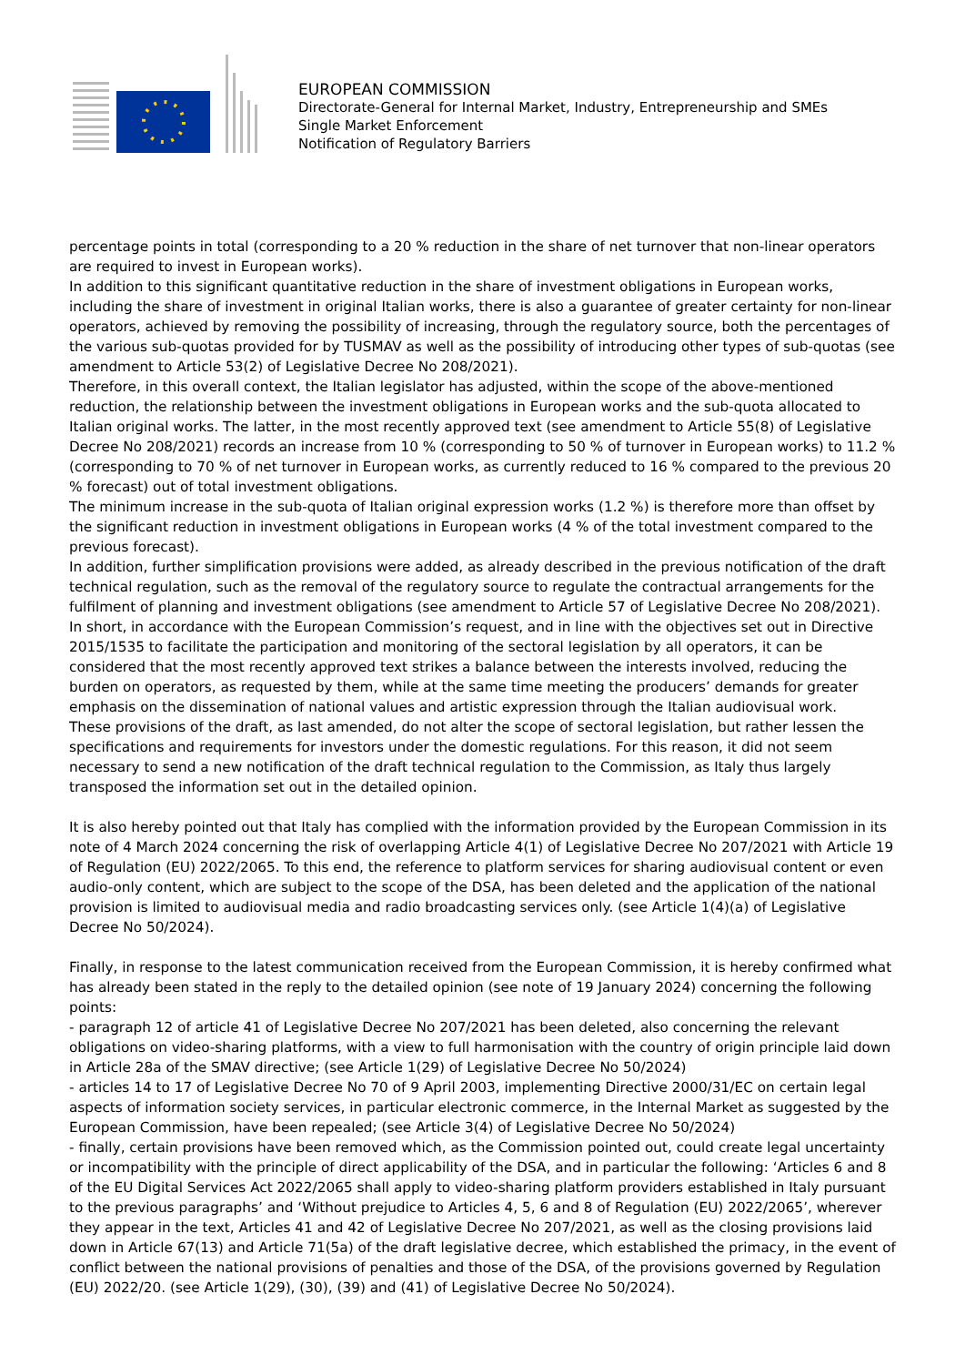EUROPEAN COMMISSION
Directorate-General for Internal Market, Industry, Entrepreneurship and SMEs
Single Market Enforcement
Notification of Regulatory Barriers
percentage points in total (corresponding to a 20 % reduction in the share of net turnover that non-linear operators are required to invest in European works).
In addition to this significant quantitative reduction in the share of investment obligations in European works, including the share of investment in original Italian works, there is also a guarantee of greater certainty for non-linear operators, achieved by removing the possibility of increasing, through the regulatory source, both the percentages of the various sub-quotas provided for by TUSMAV as well as the possibility of introducing other types of sub-quotas (see amendment to Article 53(2) of Legislative Decree No 208/2021).
Therefore, in this overall context, the Italian legislator has adjusted, within the scope of the above-mentioned reduction, the relationship between the investment obligations in European works and the sub-quota allocated to Italian original works. The latter, in the most recently approved text (see amendment to Article 55(8) of Legislative Decree No 208/2021) records an increase from 10 % (corresponding to 50 % of turnover in European works) to 11.2 % (corresponding to 70 % of net turnover in European works, as currently reduced to 16 % compared to the previous 20 % forecast) out of total investment obligations.
The minimum increase in the sub-quota of Italian original expression works (1.2 %) is therefore more than offset by the significant reduction in investment obligations in European works (4 % of the total investment compared to the previous forecast).
In addition, further simplification provisions were added, as already described in the previous notification of the draft technical regulation, such as the removal of the regulatory source to regulate the contractual arrangements for the fulfilment of planning and investment obligations (see amendment to Article 57 of Legislative Decree No 208/2021).
In short, in accordance with the European Commission’s request, and in line with the objectives set out in Directive 2015/1535 to facilitate the participation and monitoring of the sectoral legislation by all operators, it can be considered that the most recently approved text strikes a balance between the interests involved, reducing the burden on operators, as requested by them, while at the same time meeting the producers’ demands for greater emphasis on the dissemination of national values and artistic expression through the Italian audiovisual work.
These provisions of the draft, as last amended, do not alter the scope of sectoral legislation, but rather lessen the specifications and requirements for investors under the domestic regulations. For this reason, it did not seem necessary to send a new notification of the draft technical regulation to the Commission, as Italy thus largely transposed the information set out in the detailed opinion.
It is also hereby pointed out that Italy has complied with the information provided by the European Commission in its note of 4 March 2024 concerning the risk of overlapping Article 4(1) of Legislative Decree No 207/2021 with Article 19 of Regulation (EU) 2022/2065. To this end, the reference to platform services for sharing audiovisual content or even audio-only content, which are subject to the scope of the DSA, has been deleted and the application of the national provision is limited to audiovisual media and radio broadcasting services only. (see Article 1(4)(a) of Legislative Decree No 50/2024).
Finally, in response to the latest communication received from the European Commission, it is hereby confirmed what has already been stated in the reply to the detailed opinion (see note of 19 January 2024) concerning the following points:
- paragraph 12 of article 41 of Legislative Decree No 207/2021 has been deleted, also concerning the relevant obligations on video-sharing platforms, with a view to full harmonisation with the country of origin principle laid down in Article 28a of the SMAV directive; (see Article 1(29) of Legislative Decree No 50/2024)
- articles 14 to 17 of Legislative Decree No 70 of 9 April 2003, implementing Directive 2000/31/EC on certain legal aspects of information society services, in particular electronic commerce, in the Internal Market as suggested by the European Commission, have been repealed; (see Article 3(4) of Legislative Decree No 50/2024)
- finally, certain provisions have been removed which, as the Commission pointed out, could create legal uncertainty or incompatibility with the principle of direct applicability of the DSA, and in particular the following: ‘Articles 6 and 8 of the EU Digital Services Act 2022/2065 shall apply to video-sharing platform providers established in Italy pursuant to the previous paragraphs’ and ‘Without prejudice to Articles 4, 5, 6 and 8 of Regulation (EU) 2022/2065’, wherever they appear in the text, Articles 41 and 42 of Legislative Decree No 207/2021, as well as the closing provisions laid down in Article 67(13) and Article 71(5a) of the draft legislative decree, which established the primacy, in the event of conflict between the national provisions of penalties and those of the DSA, of the provisions governed by Regulation (EU) 2022/20. (see Article 1(29), (30), (39) and (41) of Legislative Decree No 50/2024).